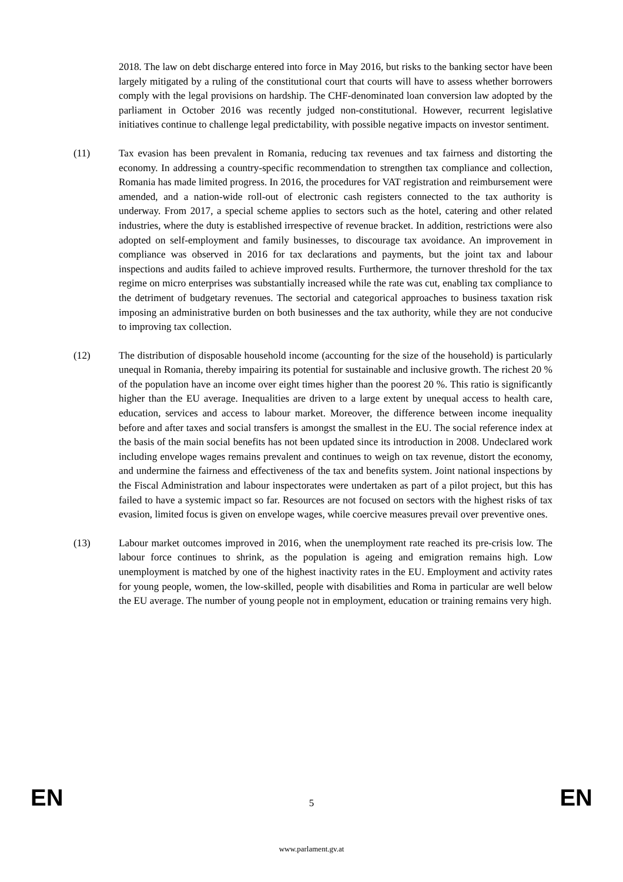2018. The law on debt discharge entered into force in May 2016, but risks to the banking sector have been largely mitigated by a ruling of the constitutional court that courts will have to assess whether borrowers comply with the legal provisions on hardship. The CHF-denominated loan conversion law adopted by the parliament in October 2016 was recently judged non-constitutional. However, recurrent legislative initiatives continue to challenge legal predictability, with possible negative impacts on investor sentiment.
(11) Tax evasion has been prevalent in Romania, reducing tax revenues and tax fairness and distorting the economy. In addressing a country-specific recommendation to strengthen tax compliance and collection, Romania has made limited progress. In 2016, the procedures for VAT registration and reimbursement were amended, and a nation-wide roll-out of electronic cash registers connected to the tax authority is underway. From 2017, a special scheme applies to sectors such as the hotel, catering and other related industries, where the duty is established irrespective of revenue bracket. In addition, restrictions were also adopted on self-employment and family businesses, to discourage tax avoidance. An improvement in compliance was observed in 2016 for tax declarations and payments, but the joint tax and labour inspections and audits failed to achieve improved results. Furthermore, the turnover threshold for the tax regime on micro enterprises was substantially increased while the rate was cut, enabling tax compliance to the detriment of budgetary revenues. The sectorial and categorical approaches to business taxation risk imposing an administrative burden on both businesses and the tax authority, while they are not conducive to improving tax collection.
(12) The distribution of disposable household income (accounting for the size of the household) is particularly unequal in Romania, thereby impairing its potential for sustainable and inclusive growth. The richest 20 % of the population have an income over eight times higher than the poorest 20 %. This ratio is significantly higher than the EU average. Inequalities are driven to a large extent by unequal access to health care, education, services and access to labour market. Moreover, the difference between income inequality before and after taxes and social transfers is amongst the smallest in the EU. The social reference index at the basis of the main social benefits has not been updated since its introduction in 2008. Undeclared work including envelope wages remains prevalent and continues to weigh on tax revenue, distort the economy, and undermine the fairness and effectiveness of the tax and benefits system. Joint national inspections by the Fiscal Administration and labour inspectorates were undertaken as part of a pilot project, but this has failed to have a systemic impact so far. Resources are not focused on sectors with the highest risks of tax evasion, limited focus is given on envelope wages, while coercive measures prevail over preventive ones.
(13) Labour market outcomes improved in 2016, when the unemployment rate reached its pre-crisis low. The labour force continues to shrink, as the population is ageing and emigration remains high. Low unemployment is matched by one of the highest inactivity rates in the EU. Employment and activity rates for young people, women, the low-skilled, people with disabilities and Roma in particular are well below the EU average. The number of young people not in employment, education or training remains very high.
EN 5 EN
www.parlament.gv.at